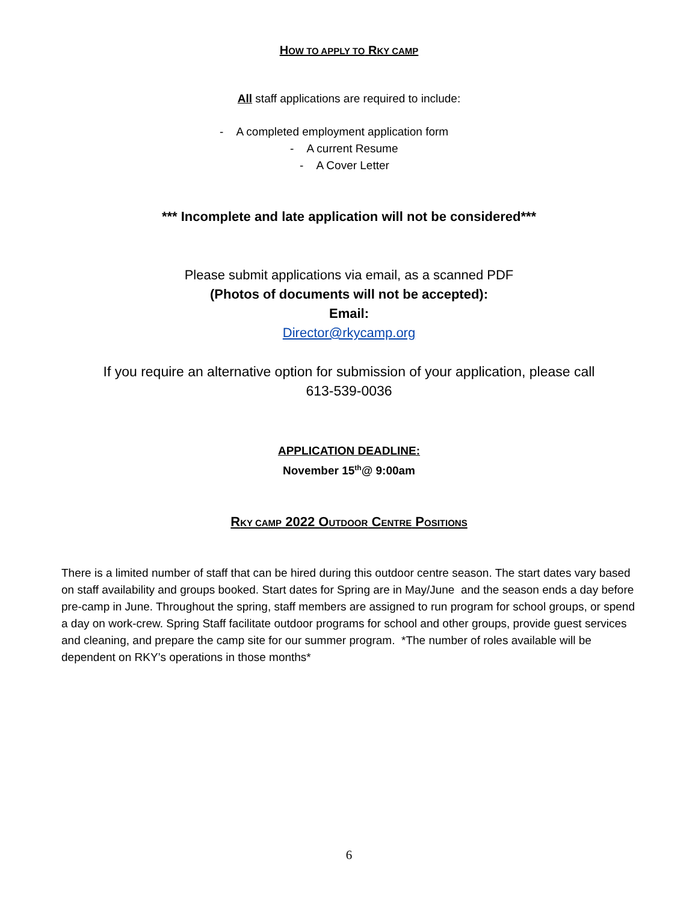HOW TO APPLY TO RKY CAMP
All staff applications are required to include:
- A completed employment application form
- A current Resume
- A Cover Letter
*** Incomplete and late application will not be considered***
Please submit applications via email, as a scanned PDF
(Photos of documents will not be accepted):
Email:
Director@rkycamp.org
If you require an alternative option for submission of your application, please call
613-539-0036
APPLICATION DEADLINE:
November 15<sup>th</sup>@ 9:00am
RKY CAMP 2022 OUTDOOR CENTRE POSITIONS
There is a limited number of staff that can be hired during this outdoor centre season. The start dates vary based on staff availability and groups booked. Start dates for Spring are in May/June and the season ends a day before pre-camp in June. Throughout the spring, staff members are assigned to run program for school groups, or spend a day on work-crew. Spring Staff facilitate outdoor programs for school and other groups, provide guest services and cleaning, and prepare the camp site for our summer program. *The number of roles available will be dependent on RKY’s operations in those months*
6